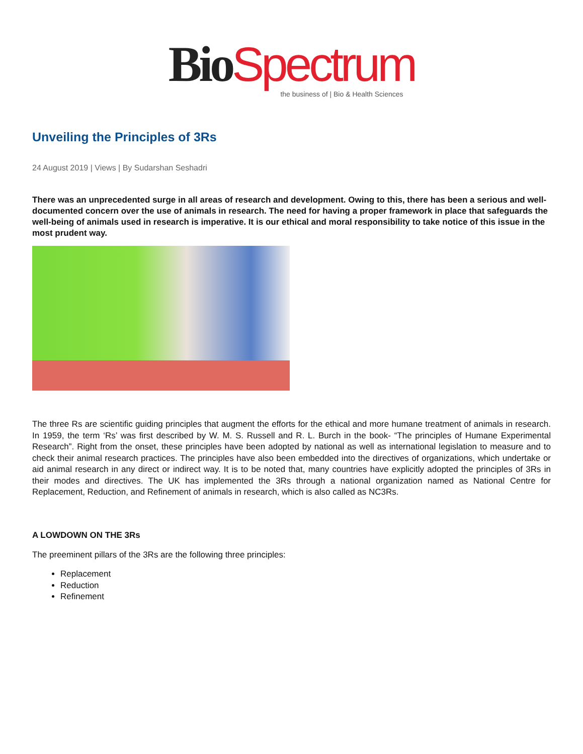Bio Spectrum
the business of | Bio & Health Sciences
Unveiling the Principles of 3Rs
24 August 2019 | Views | By Sudarshan Seshadri
There was an unprecedented surge in all areas of research and development. Owing to this, there has been a serious and well-documented concern over the use of animals in research. The need for having a proper framework in place that safeguards the well-being of animals used in research is imperative. It is our ethical and moral responsibility to take notice of this issue in the most prudent way.
The three Rs are scientific guiding principles that augment the efforts for the ethical and more humane treatment of animals in research. In 1959, the term ‘Rs’ was first described by W. M. S. Russell and R. L. Burch in the book- “The principles of Humane Experimental Research”. Right from the onset, these principles have been adopted by national as well as international legislation to measure and to check their animal research practices. The principles have also been embedded into the directives of organizations, which undertake or aid animal research in any direct or indirect way. It is to be noted that, many countries have explicitly adopted the principles of 3Rs in their modes and directives. The UK has implemented the 3Rs through a national organization named as National Centre for Replacement, Reduction, and Refinement of animals in research, which is also called as NC3Rs.
A LOWDOWN ON THE 3Rs
The preeminent pillars of the 3Rs are the following three principles:
Replacement
Reduction
Refinement